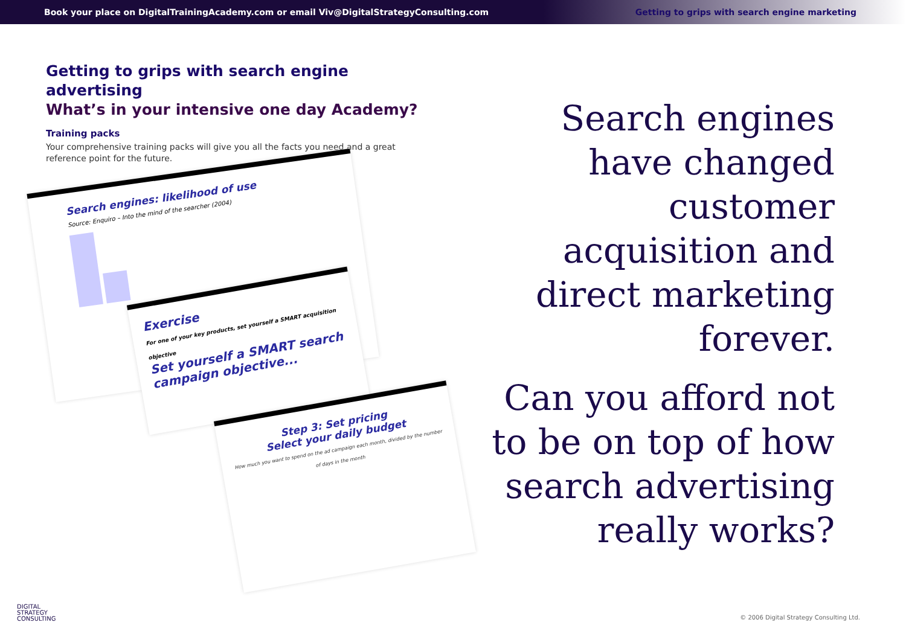Book your place on DigitalTrainingAcademy.com or email Viv@DigitalStrategyConsulting.com Getting to grips with search engine marketing
Getting to grips with search engine advertising
What’s in your intensive one day Academy?
Training packs
Your comprehensive training packs will give you all the facts you need and a great reference point for the future.
Search engines: likelihood of use
Source: Enquiro – Into the mind of the searcher (2004)
Exercise
For one of your key products, set yourself a SMART acquisition objective
Set yourself a SMART search campaign objective...
Step 3: Set pricing
Select your daily budget
How much you want to spend on the ad campaign each month, divided by the number of days in the month
Search engines have changed customer acquisition and direct marketing forever.
Can you afford not to be on top of how search advertising really works?
DIGITAL
STRATEGY
CONSULTING
© 2006 Digital Strategy Consulting Ltd.